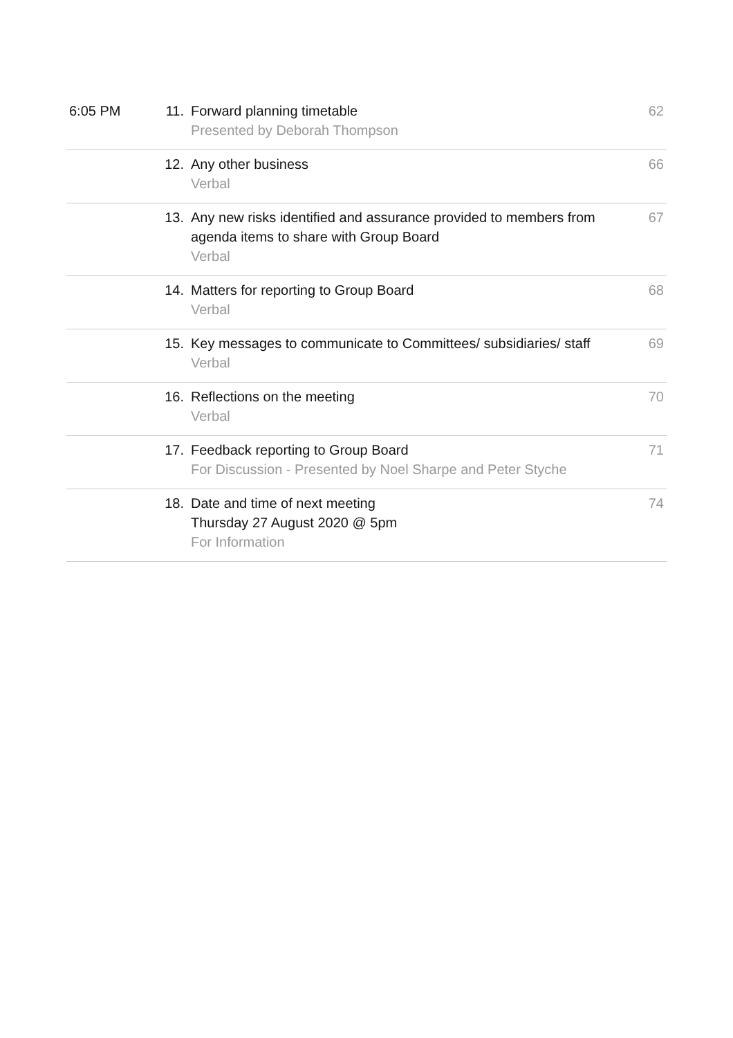| 6:05 PM | 11. | Forward planning timetable Presented by Deborah Thompson | 62 |
| | 12. | Any other business Verbal | 66 |
| | 13. | Any new risks identified and assurance provided to members from agenda items to share with Group Board Verbal | 67 |
| | 14. | Matters for reporting to Group Board Verbal | 68 |
| | 15. | Key messages to communicate to Committees/ subsidiaries/ staff Verbal | 69 |
| | 16. | Reflections on the meeting Verbal | 70 |
| | 17. | Feedback reporting to Group Board For Discussion - Presented by Noel Sharpe and Peter Styche | 71 |
| | 18. | Date and time of next meeting Thursday 27 August 2020 @ 5pm For Information | 74 |